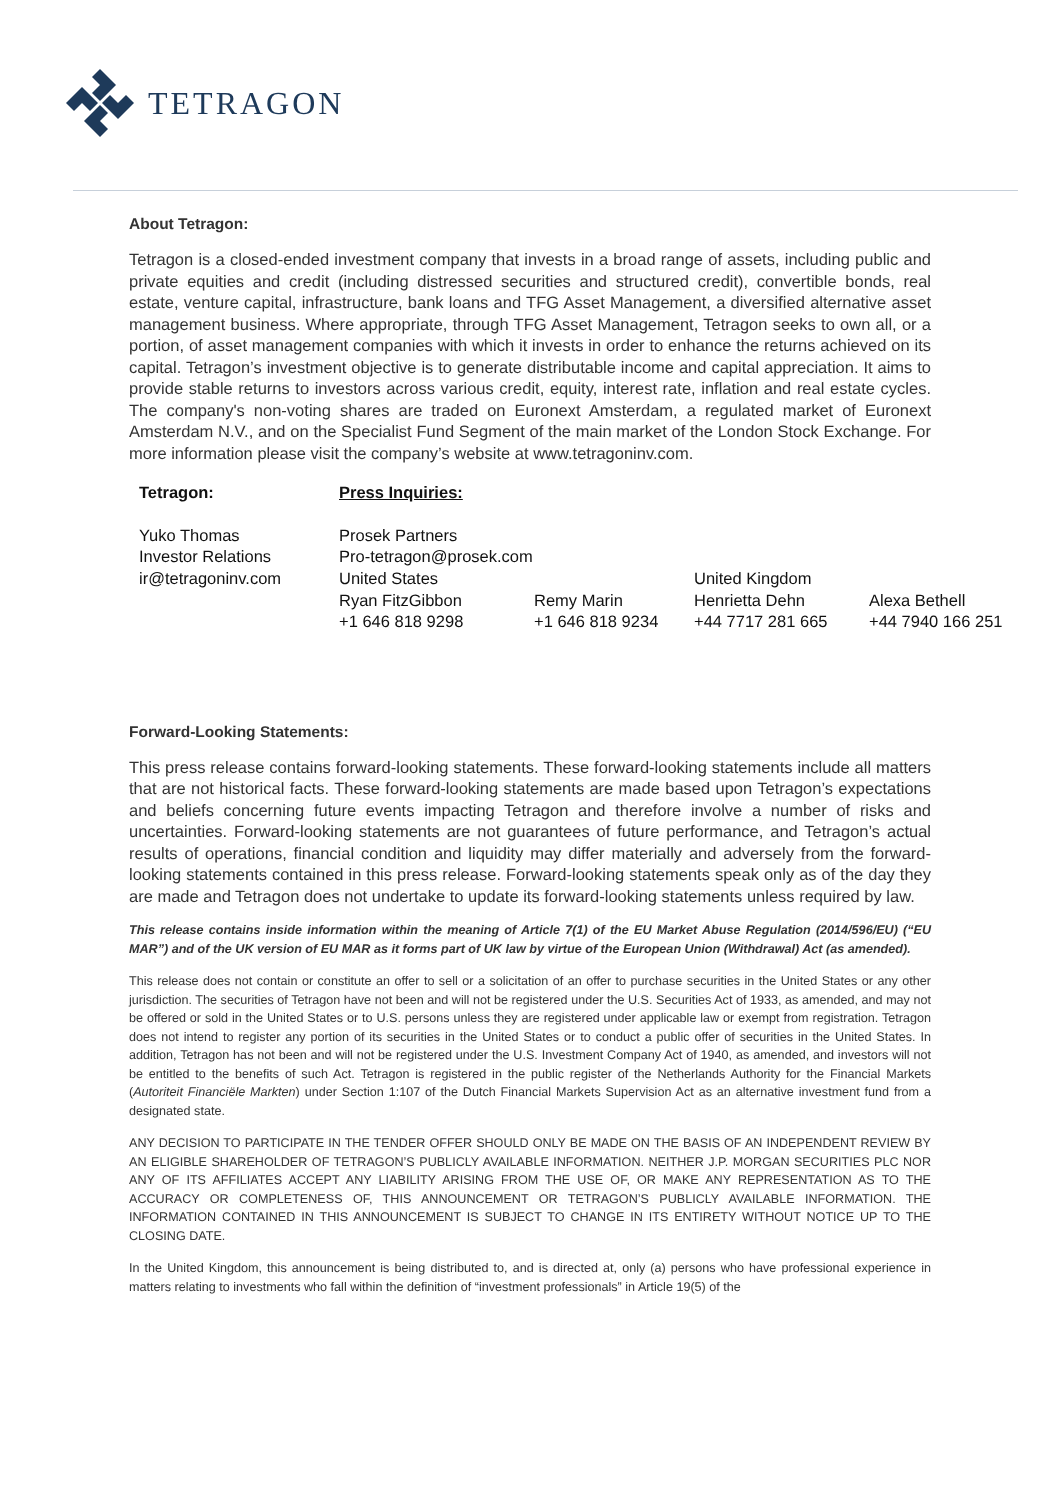TETRAGON
About Tetragon:
Tetragon is a closed-ended investment company that invests in a broad range of assets, including public and private equities and credit (including distressed securities and structured credit), convertible bonds, real estate, venture capital, infrastructure, bank loans and TFG Asset Management, a diversified alternative asset management business. Where appropriate, through TFG Asset Management, Tetragon seeks to own all, or a portion, of asset management companies with which it invests in order to enhance the returns achieved on its capital. Tetragon’s investment objective is to generate distributable income and capital appreciation. It aims to provide stable returns to investors across various credit, equity, interest rate, inflation and real estate cycles. The company's non-voting shares are traded on Euronext Amsterdam, a regulated market of Euronext Amsterdam N.V., and on the Specialist Fund Segment of the main market of the London Stock Exchange. For more information please visit the company’s website at www.tetragoninv.com.
Tetragon:
Press Inquiries:
Yuko Thomas
Investor Relations
ir@tetragoninv.com
Prosek Partners
Pro-tetragon@prosek.com
United States
United Kingdom
Ryan FitzGibbon
+1 646 818 9298
Remy Marin
+1 646 818 9234
Henrietta Dehn
+44 7717 281 665
Alexa Bethell
+44 7940 166 251
Forward-Looking Statements:
This press release contains forward-looking statements. These forward-looking statements include all matters that are not historical facts. These forward-looking statements are made based upon Tetragon’s expectations and beliefs concerning future events impacting Tetragon and therefore involve a number of risks and uncertainties. Forward-looking statements are not guarantees of future performance, and Tetragon’s actual results of operations, financial condition and liquidity may differ materially and adversely from the forward-looking statements contained in this press release. Forward-looking statements speak only as of the day they are made and Tetragon does not undertake to update its forward-looking statements unless required by law.
This release contains inside information within the meaning of Article 7(1) of the EU Market Abuse Regulation (2014/596/EU) (“EU MAR”) and of the UK version of EU MAR as it forms part of UK law by virtue of the European Union (Withdrawal) Act (as amended).
This release does not contain or constitute an offer to sell or a solicitation of an offer to purchase securities in the United States or any other jurisdiction. The securities of Tetragon have not been and will not be registered under the U.S. Securities Act of 1933, as amended, and may not be offered or sold in the United States or to U.S. persons unless they are registered under applicable law or exempt from registration. Tetragon does not intend to register any portion of its securities in the United States or to conduct a public offer of securities in the United States. In addition, Tetragon has not been and will not be registered under the U.S. Investment Company Act of 1940, as amended, and investors will not be entitled to the benefits of such Act. Tetragon is registered in the public register of the Netherlands Authority for the Financial Markets (Autoriteit Financiële Markten) under Section 1:107 of the Dutch Financial Markets Supervision Act as an alternative investment fund from a designated state.
ANY DECISION TO PARTICIPATE IN THE TENDER OFFER SHOULD ONLY BE MADE ON THE BASIS OF AN INDEPENDENT REVIEW BY AN ELIGIBLE SHAREHOLDER OF TETRAGON’S PUBLICLY AVAILABLE INFORMATION. NEITHER J.P. MORGAN SECURITIES PLC NOR ANY OF ITS AFFILIATES ACCEPT ANY LIABILITY ARISING FROM THE USE OF, OR MAKE ANY REPRESENTATION AS TO THE ACCURACY OR COMPLETENESS OF, THIS ANNOUNCEMENT OR TETRAGON’S PUBLICLY AVAILABLE INFORMATION. THE INFORMATION CONTAINED IN THIS ANNOUNCEMENT IS SUBJECT TO CHANGE IN ITS ENTIRETY WITHOUT NOTICE UP TO THE CLOSING DATE.
In the United Kingdom, this announcement is being distributed to, and is directed at, only (a) persons who have professional experience in matters relating to investments who fall within the definition of “investment professionals” in Article 19(5) of the